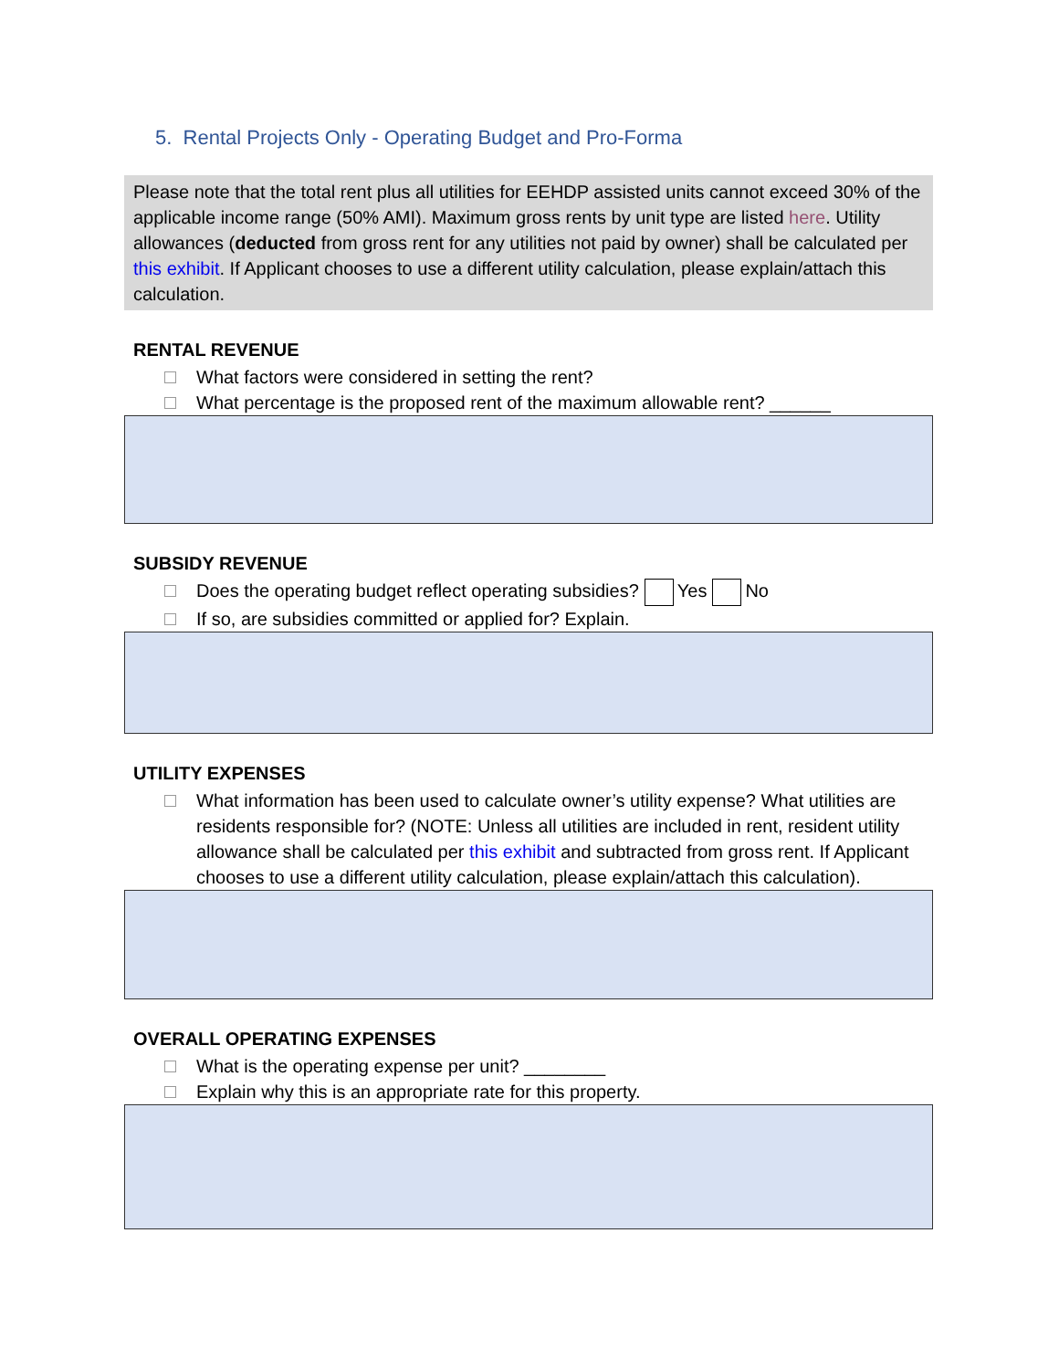5. Rental Projects Only - Operating Budget and Pro-Forma
Please note that the total rent plus all utilities for EEHDP assisted units cannot exceed 30% of the applicable income range (50% AMI). Maximum gross rents by unit type are listed here. Utility allowances (deducted from gross rent for any utilities not paid by owner) shall be calculated per this exhibit. If Applicant chooses to use a different utility calculation, please explain/attach this calculation.
RENTAL REVENUE
What factors were considered in setting the rent?
What percentage is the proposed rent of the maximum allowable rent? ______
SUBSIDY REVENUE
Does the operating budget reflect operating subsidies? Yes No
If so, are subsidies committed or applied for? Explain.
UTILITY EXPENSES
What information has been used to calculate owner’s utility expense? What utilities are residents responsible for? (NOTE: Unless all utilities are included in rent, resident utility allowance shall be calculated per this exhibit and subtracted from gross rent. If Applicant chooses to use a different utility calculation, please explain/attach this calculation).
OVERALL OPERATING EXPENSES
What is the operating expense per unit? ________
Explain why this is an appropriate rate for this property.